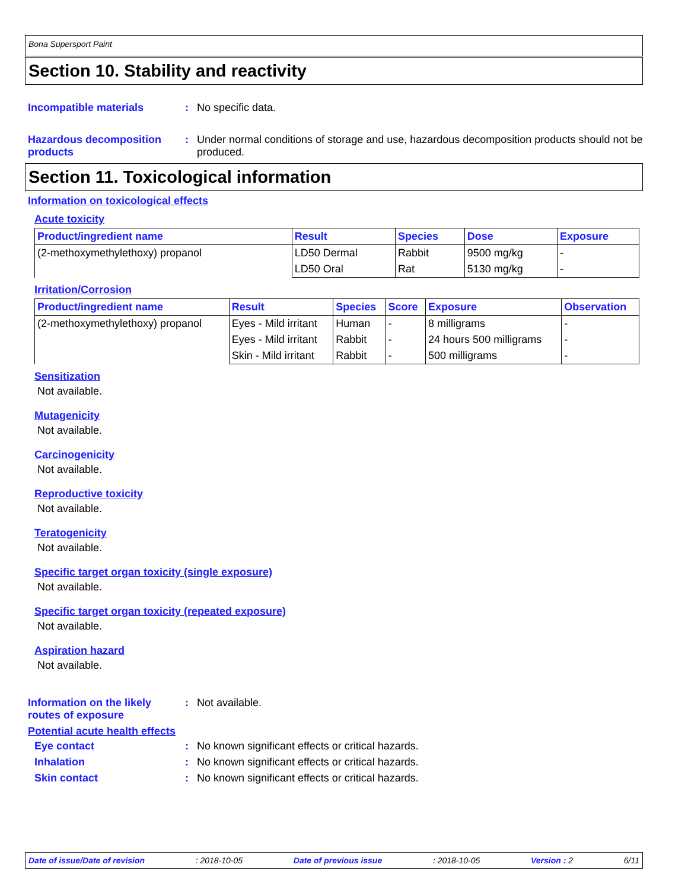Bona Supersport Paint
Section 10. Stability and reactivity
Incompatible materials : No specific data.
Hazardous decomposition products
: Under normal conditions of storage and use, hazardous decomposition products should not be produced.
Section 11. Toxicological information
Information on toxicological effects
Acute toxicity
| Product/ingredient name | Result | Species | Dose | Exposure |
| --- | --- | --- | --- | --- |
| (2-methoxymethylethoxy) propanol | LD50 Dermal | Rabbit | 9500 mg/kg | - |
| | LD50 Oral | Rat | 5130 mg/kg | - |
Irritation/Corrosion
| Product/ingredient name | Result | Species | Score | Exposure | Observation |
| --- | --- | --- | --- | --- | --- |
| (2-methoxymethylethoxy) propanol | Eyes - Mild irritant | Human | - | 8 milligrams | - |
| | Eyes - Mild irritant | Rabbit | - | 24 hours 500 milligrams | - |
| | Skin - Mild irritant | Rabbit | - | 500 milligrams | - |
Sensitization
Not available.
Mutagenicity
Not available.
Carcinogenicity
Not available.
Reproductive toxicity
Not available.
Teratogenicity
Not available.
Specific target organ toxicity (single exposure)
Not available.
Specific target organ toxicity (repeated exposure)
Not available.
Aspiration hazard
Not available.
Information on the likely routes of exposure
: Not available.
Potential acute health effects
Eye contact : No known significant effects or critical hazards.
Inhalation : No known significant effects or critical hazards.
Skin contact : No known significant effects or critical hazards.
Date of issue/Date of revision: 2018-10-05 Date of previous issue: 2018-10-05 Version : 2 6/11